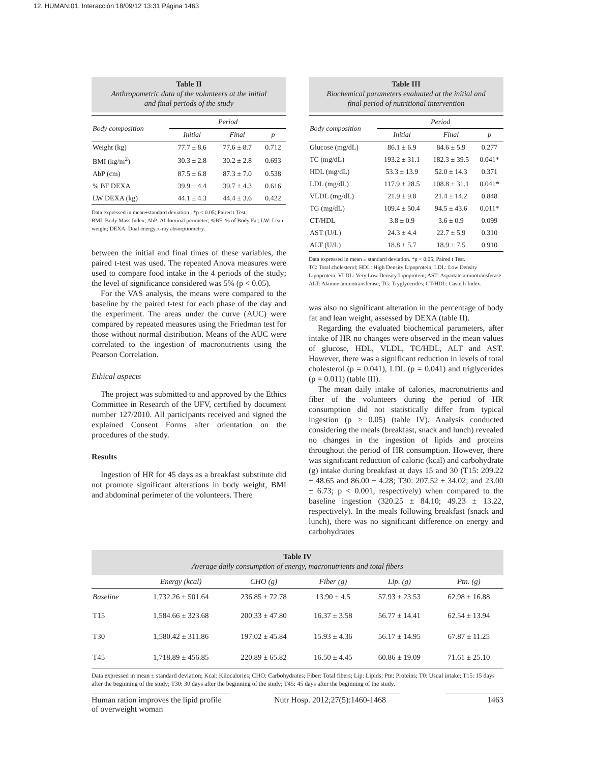12. HUMAN:01. Interacción 18/09/12 13:31 Página 1463
Table II
Anthropometric data of the volunteers at the initial
and final periods of the study
| Body composition | Period | | |
| --- | --- | --- | --- |
| | Initial | Final | p |
| Weight (kg) | 77.7 ± 8.6 | 77.6 ± 8.7 | 0.712 |
| BMI (kg/m<sup>2</sup>) | 30.3 ± 2.8 | 30.2 ± 2.8 | 0.693 |
| AbP (cm) | 87.5 ± 6.8 | 87.3 ± 7.0 | 0.538 |
| % BF DEXA | 39.9 ± 4.4 | 39.7 ± 4.3 | 0.616 |
| LW DEXA (kg) | 44.1 ± 4.3 | 44.4 ± 3.6 | 0.422 |
Data expressed in mean±standard deviation . *p < 0.05; Paired t Test.
BMI: Body Mass Index; AbP: Abdominal perimeter; %BF: % of Body Fat; LW: Lean weight; DEXA: Dual energy x-ray absorptiometry.
between the initial and final times of these variables, the paired t-test was used. The repeated Anova measures were used to compare food intake in the 4 periods of the study; the level of significance considered was 5% (p < 0.05).
For the VAS analysis, the means were compared to the baseline by the paired t-test for each phase of the day and the experiment. The areas under the curve (AUC) were compared by repeated measures using the Friedman test for those without normal distribution. Means of the AUC were correlated to the ingestion of macronutrients using the Pearson Correlation.
Ethical aspects
The project was submitted to and approved by the Ethics Committee in Research of the UFV, certified by document number 127/2010. All participants received and signed the explained Consent Forms after orientation on the procedures of the study.
Results
Ingestion of HR for 45 days as a breakfast substitute did not promote significant alterations in body weight, BMI and abdominal perimeter of the volunteers. There
Table III
Biochemical parameters evaluated at the initial and
final period of nutritional intervention
| Body composition | Period | | |
| --- | --- | --- | --- |
| | Initial | Final | p |
| Glucose (mg/dL) | 86.1 ± 6.9 | 84.6 ± 5.9 | 0.277 |
| TC (mg/dL) | 193.2 ± 31.1 | 182.3 ± 39.5 | 0.041* |
| HDL (mg/dL) | 53.3 ± 13.9 | 52.0 ± 14.3 | 0.371 |
| LDL (mg/dL) | 117.9 ± 28.5 | 108.8 ± 31.1 | 0.041* |
| VLDL (mg/dL) | 21.9 ± 9.8 | 21.4 ± 14.2 | 0.848 |
| TG (mg/dL) | 109.4 ± 50.4 | 94.5 ± 43.6 | 0.011* |
| CT/HDL | 3.8 ± 0.9 | 3.6 ± 0.9 | 0.099 |
| AST (U/L) | 24.3 ± 4.4 | 22.7 ± 5.9 | 0.310 |
| ALT (U/L) | 18.8 ± 5.7 | 18.9 ± 7.5 | 0.910 |
Data expressed in mean ± standard deviation. *p < 0.05; Paired t Test.
TC: Total cholesterol; HDL: High Density Lipoprotein; LDL: Low Density Lipoprotein; VLDL: Very Low Density Lipoprotein; AST: Aspartate aminotransferase ALT: Alanine aminotransferase; TG: Tryglycerides; CT/HDL: Castelli Index.
was also no significant alteration in the percentage of body fat and lean weight, assessed by DEXA (table II).
Regarding the evaluated biochemical parameters, after intake of HR no changes were observed in the mean values of glucose, HDL, VLDL, TC/HDL, ALT and AST. However, there was a significant reduction in levels of total cholesterol (p = 0.041), LDL (p = 0.041) and triglycerides (p = 0.011) (table III).
The mean daily intake of calories, macronutrients and fiber of the volunteers during the period of HR consumption did not statistically differ from typical ingestion (p > 0.05) (table IV). Analysis conducted considering the meals (breakfast, snack and lunch) revealed no changes in the ingestion of lipids and proteins throughout the period of HR consumption. However, there was significant reduction of caloric (kcal) and carbohydrate (g) intake during breakfast at days 15 and 30 (T15: 209.22 ± 48.65 and 86.00 ± 4.28; T30: 207.52 ± 34.02; and 23.00 ± 6.73; p < 0.001, respectively) when compared to the baseline ingestion (320.25 ± 84.10; 49.23 ± 13.22, respectively). In the meals following breakfast (snack and lunch), there was no significant difference on energy and carbohydrates
Table IV
Average daily consumption of energy, macronutrients and total fibers
| | Energy (kcal) | CHO (g) | Fiber (g) | Lip. (g) | Ptn. (g) |
| --- | --- | --- | --- | --- | --- |
| Baseline | 1,732.26 ± 501.64 | 236.85 ± 72.78 | 13.90 ± 4.5 | 57.93 ± 23.53 | 62.98 ± 16.88 |
| T15 | 1,584.66 ± 323.68 | 200.33 ± 47.80 | 16.37 ± 3.58 | 56.77 ± 14.41 | 62.54 ± 13.94 |
| T30 | 1,580.42 ± 311.86 | 197.02 ± 45.84 | 15.93 ± 4.36 | 56.17 ± 14.95 | 67.87 ± 11.25 |
| T45 | 1,718.89 ± 456.85 | 220.89 ± 65.82 | 16.50 ± 4.45 | 60.86 ± 19.09 | 71.61 ± 25.10 |
Data expressed in mean ± standard deviation; Kcal: Kilocalories; CHO: Carbohydrates; Fiber: Total fibers; Lip: Lipids; Ptn: Proteins; T0: Usual intake; T15: 15 days after the beginning of the study; T30: 30 days after the beginning of the study; T45: 45 days after the beginning of the study.
Human ration improves the lipid profile of overweight woman
Nutr Hosp. 2012;27(5):1460-1468
1463